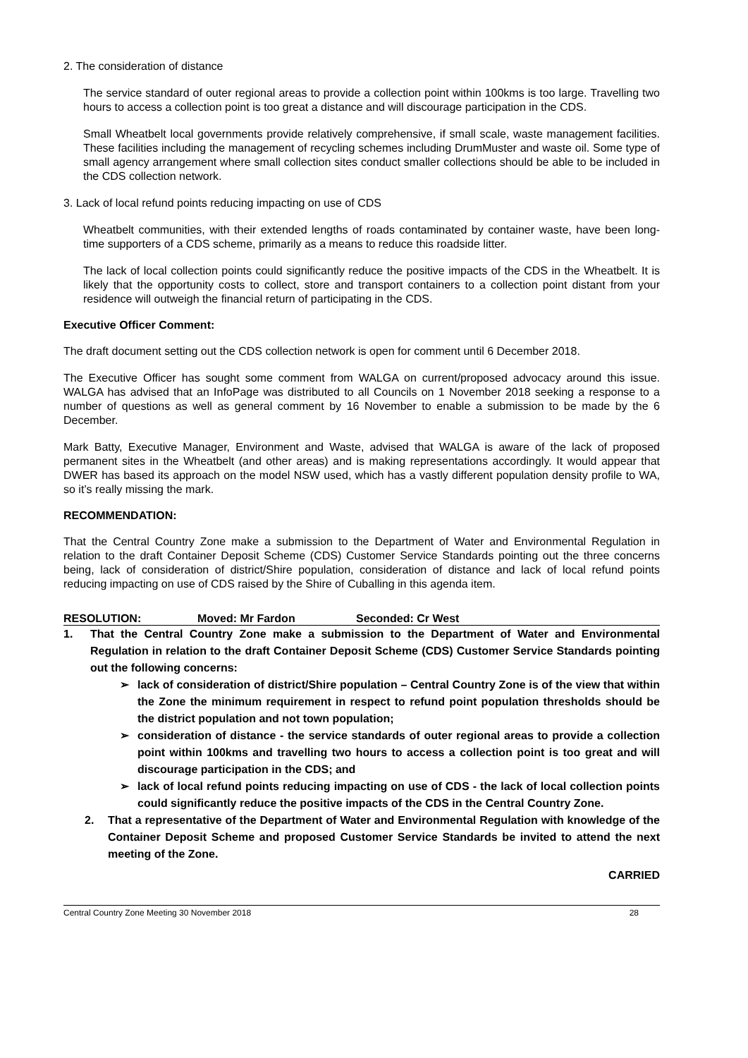2. The consideration of distance
The service standard of outer regional areas to provide a collection point within 100kms is too large. Travelling two hours to access a collection point is too great a distance and will discourage participation in the CDS.
Small Wheatbelt local governments provide relatively comprehensive, if small scale, waste management facilities. These facilities including the management of recycling schemes including DrumMuster and waste oil. Some type of small agency arrangement where small collection sites conduct smaller collections should be able to be included in the CDS collection network.
3. Lack of local refund points reducing impacting on use of CDS
Wheatbelt communities, with their extended lengths of roads contaminated by container waste, have been long-time supporters of a CDS scheme, primarily as a means to reduce this roadside litter.
The lack of local collection points could significantly reduce the positive impacts of the CDS in the Wheatbelt. It is likely that the opportunity costs to collect, store and transport containers to a collection point distant from your residence will outweigh the financial return of participating in the CDS.
Executive Officer Comment:
The draft document setting out the CDS collection network is open for comment until 6 December 2018.
The Executive Officer has sought some comment from WALGA on current/proposed advocacy around this issue. WALGA has advised that an InfoPage was distributed to all Councils on 1 November 2018 seeking a response to a number of questions as well as general comment by 16 November to enable a submission to be made by the 6 December.
Mark Batty, Executive Manager, Environment and Waste, advised that WALGA is aware of the lack of proposed permanent sites in the Wheatbelt (and other areas) and is making representations accordingly. It would appear that DWER has based its approach on the model NSW used, which has a vastly different population density profile to WA, so it’s really missing the mark.
RECOMMENDATION:
That the Central Country Zone make a submission to the Department of Water and Environmental Regulation in relation to the draft Container Deposit Scheme (CDS) Customer Service Standards pointing out the three concerns being, lack of consideration of district/Shire population, consideration of distance and lack of local refund points reducing impacting on use of CDS raised by the Shire of Cuballing in this agenda item.
RESOLUTION: Moved: Mr Fardon Seconded: Cr West
1. That the Central Country Zone make a submission to the Department of Water and Environmental Regulation in relation to the draft Container Deposit Scheme (CDS) Customer Service Standards pointing out the following concerns:
➢ lack of consideration of district/Shire population – Central Country Zone is of the view that within the Zone the minimum requirement in respect to refund point population thresholds should be the district population and not town population;
➢ consideration of distance - the service standards of outer regional areas to provide a collection point within 100kms and travelling two hours to access a collection point is too great and will discourage participation in the CDS; and
➢ lack of local refund points reducing impacting on use of CDS - the lack of local collection points could significantly reduce the positive impacts of the CDS in the Central Country Zone.
2. That a representative of the Department of Water and Environmental Regulation with knowledge of the Container Deposit Scheme and proposed Customer Service Standards be invited to attend the next meeting of the Zone.
CARRIED
Central Country Zone Meeting 30 November 2018 28